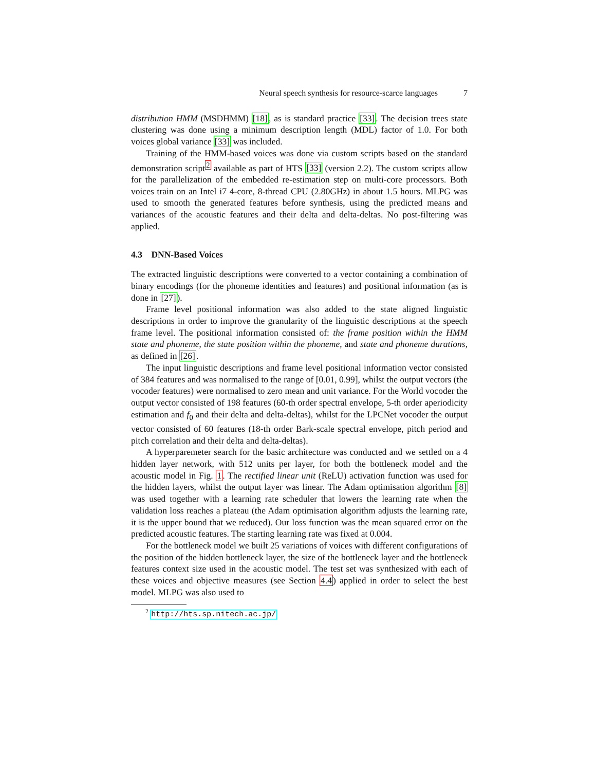Neural speech synthesis for resource-scarce languages 7
distribution HMM (MSDHMM) [18], as is standard practice [33]. The decision trees state clustering was done using a minimum description length (MDL) factor of 1.0. For both voices global variance [33] was included.
Training of the HMM-based voices was done via custom scripts based on the standard demonstration script<sup>2</sup> available as part of HTS [33] (version 2.2). The custom scripts allow for the parallelization of the embedded re-estimation step on multi-core processors. Both voices train on an Intel i7 4-core, 8-thread CPU (2.80GHz) in about 1.5 hours. MLPG was used to smooth the generated features before synthesis, using the predicted means and variances of the acoustic features and their delta and delta-deltas. No post-filtering was applied.
4.3 DNN-Based Voices
The extracted linguistic descriptions were converted to a vector containing a combination of binary encodings (for the phoneme identities and features) and positional information (as is done in [27]).
Frame level positional information was also added to the state aligned linguistic descriptions in order to improve the granularity of the linguistic descriptions at the speech frame level. The positional information consisted of: the frame position within the HMM state and phoneme, the state position within the phoneme, and state and phoneme durations, as defined in [26].
The input linguistic descriptions and frame level positional information vector consisted of 384 features and was normalised to the range of [0.01, 0.99], whilst the output vectors (the vocoder features) were normalised to zero mean and unit variance. For the World vocoder the output vector consisted of 198 features (60-th order spectral envelope, 5-th order aperiodicity estimation and f<sub>0</sub> and their delta and delta-deltas), whilst for the LPCNet vocoder the output vector consisted of 60 features (18-th order Bark-scale spectral envelope, pitch period and pitch correlation and their delta and delta-deltas).
A hyperparemeter search for the basic architecture was conducted and we settled on a 4 hidden layer network, with 512 units per layer, for both the bottleneck model and the acoustic model in Fig. 1. The rectified linear unit (ReLU) activation function was used for the hidden layers, whilst the output layer was linear. The Adam optimisation algorithm [8] was used together with a learning rate scheduler that lowers the learning rate when the validation loss reaches a plateau (the Adam optimisation algorithm adjusts the learning rate, it is the upper bound that we reduced). Our loss function was the mean squared error on the predicted acoustic features. The starting learning rate was fixed at 0.004.
For the bottleneck model we built 25 variations of voices with different configurations of the position of the hidden bottleneck layer, the size of the bottleneck layer and the bottleneck features context size used in the acoustic model. The test set was synthesized with each of these voices and objective measures (see Section 4.4) applied in order to select the best model. MLPG was also used to
<sup>2</sup> http://hts.sp.nitech.ac.jp/